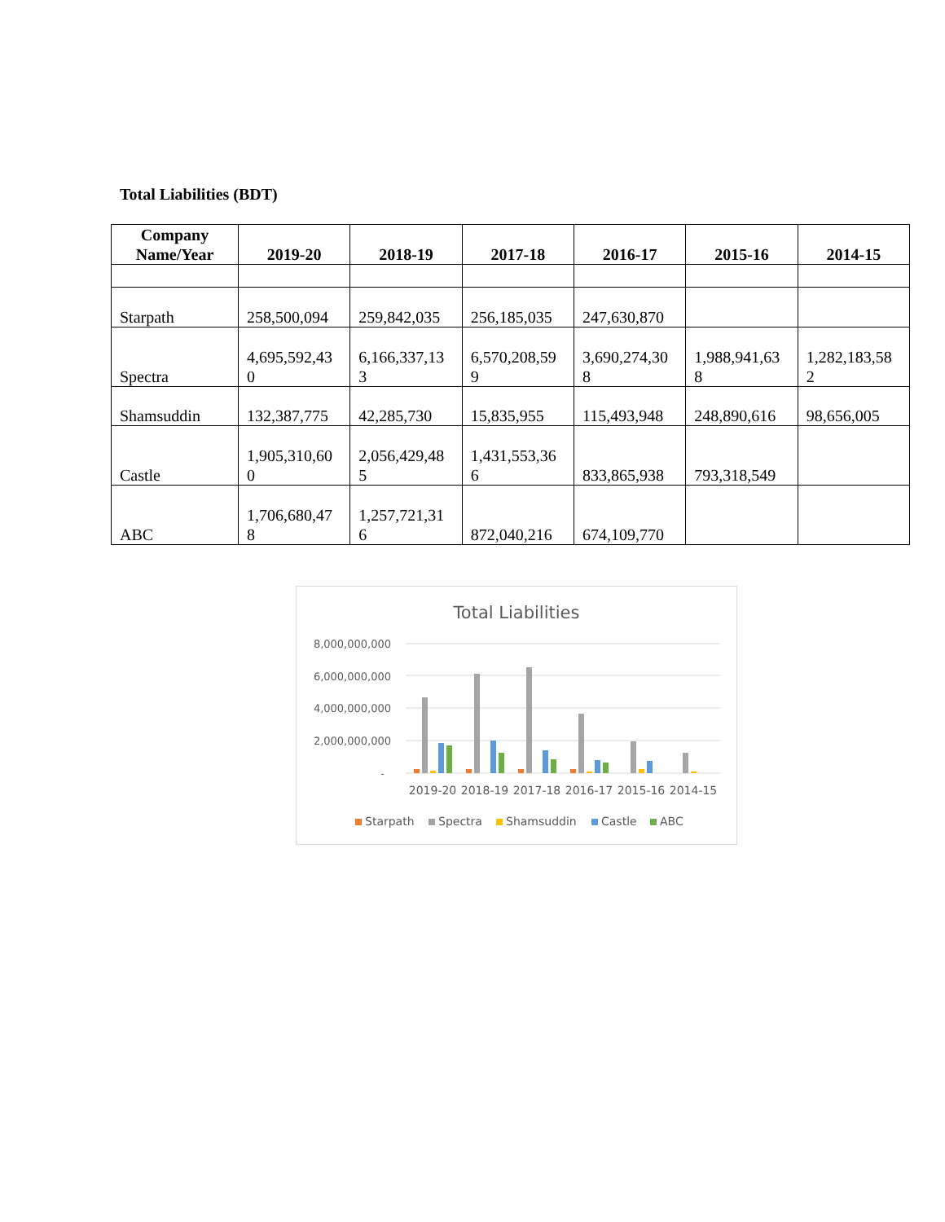Total Liabilities (BDT)
| Company Name/Year | 2019-20 | 2018-19 | 2017-18 | 2016-17 | 2015-16 | 2014-15 |
| --- | --- | --- | --- | --- | --- | --- |
| Starpath | 258,500,094 | 259,842,035 | 256,185,035 | 247,630,870 | | |
| Spectra | 4,695,592,43 0 | 6,166,337,13 3 | 6,570,208,59 9 | 3,690,274,30 8 | 1,988,941,63 8 | 1,282,183,58 2 |
| Shamsuddin | 132,387,775 | 42,285,730 | 15,835,955 | 115,493,948 | 248,890,616 | 98,656,005 |
| Castle | 1,905,310,60 0 | 2,056,429,48 5 | 1,431,553,36 6 | 833,865,938 | 793,318,549 | |
| ABC | 1,706,680,47 8 | 1,257,721,31 6 | 872,040,216 | 674,109,770 | | |
Total Liabilities
8,000,000,000
6,000,000,000
4,000,000,000
2,000,000,000
-
2019-20
2018-19
2017-18
2016-17
2015-16
2014-15
Starpath
Spectra
Shamsuddin
Castle
ABC